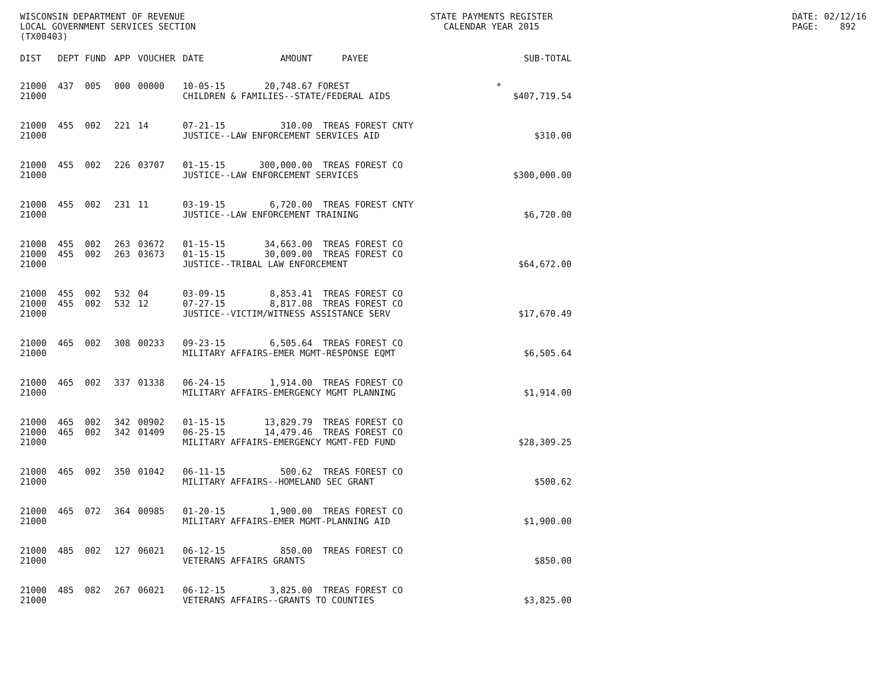WISCONSIN DEPARTMENT OF REVENUE LOCAL GOVERNMENT SERVICES SECTION (TX00403)
STATE PAYMENTS REGISTER CALENDAR YEAR 2015
DATE: 02/12/16 PAGE: 892
| DIST | DEPT | FUND | APP | VOUCHER | DATE | AMOUNT | PAYEE | SUB-TOTAL |
| --- | --- | --- | --- | --- | --- | --- | --- | --- |
| 21000 | 437 | 005 | 000 | 00000 | 10-05-15 | 20,748.67 | FOREST | * |
| 21000 | | | | | CHILDREN & FAMILIES--STATE/FEDERAL AIDS | | | $407,719.54 |
| 21000 | 455 | 002 | 221 | 14 | 07-21-15 | 310.00 | TREAS FOREST CNTY | |
| 21000 | | | | | JUSTICE--LAW ENFORCEMENT SERVICES AID | | | $310.00 |
| 21000 | 455 | 002 | 226 | 03707 | 01-15-15 | 300,000.00 | TREAS FOREST CO | |
| 21000 | | | | | JUSTICE--LAW ENFORCEMENT SERVICES | | | $300,000.00 |
| 21000 | 455 | 002 | 231 | 11 | 03-19-15 | 6,720.00 | TREAS FOREST CNTY | |
| 21000 | | | | | JUSTICE--LAW ENFORCEMENT TRAINING | | | $6,720.00 |
| 21000 | 455 | 002 | 263 | 03672 | 01-15-15 | 34,663.00 | TREAS FOREST CO | |
| 21000 | 455 | 002 | 263 | 03673 | 01-15-15 | 30,009.00 | TREAS FOREST CO | |
| 21000 | | | | | JUSTICE--TRIBAL LAW ENFORCEMENT | | | $64,672.00 |
| 21000 | 455 | 002 | 532 | 04 | 03-09-15 | 8,853.41 | TREAS FOREST CO | |
| 21000 | 455 | 002 | 532 | 12 | 07-27-15 | 8,817.08 | TREAS FOREST CO | |
| 21000 | | | | | JUSTICE--VICTIM/WITNESS ASSISTANCE SERV | | | $17,670.49 |
| 21000 | 465 | 002 | 308 | 00233 | 09-23-15 | 6,505.64 | TREAS FOREST CO | |
| 21000 | | | | | MILITARY AFFAIRS-EMER MGMT-RESPONSE EQMT | | | $6,505.64 |
| 21000 | 465 | 002 | 337 | 01338 | 06-24-15 | 1,914.00 | TREAS FOREST CO | |
| 21000 | | | | | MILITARY AFFAIRS-EMERGENCY MGMT PLANNING | | | $1,914.00 |
| 21000 | 465 | 002 | 342 | 00902 | 01-15-15 | 13,829.79 | TREAS FOREST CO | |
| 21000 | 465 | 002 | 342 | 01409 | 06-25-15 | 14,479.46 | TREAS FOREST CO | |
| 21000 | | | | | MILITARY AFFAIRS-EMERGENCY MGMT-FED FUND | | | $28,309.25 |
| 21000 | 465 | 002 | 350 | 01042 | 06-11-15 | 500.62 | TREAS FOREST CO | |
| 21000 | | | | | MILITARY AFFAIRS--HOMELAND SEC GRANT | | | $500.62 |
| 21000 | 465 | 072 | 364 | 00985 | 01-20-15 | 1,900.00 | TREAS FOREST CO | |
| 21000 | | | | | MILITARY AFFAIRS-EMER MGMT-PLANNING AID | | | $1,900.00 |
| 21000 | 485 | 002 | 127 | 06021 | 06-12-15 | 850.00 | TREAS FOREST CO | |
| 21000 | | | | | VETERANS AFFAIRS GRANTS | | | $850.00 |
| 21000 | 485 | 082 | 267 | 06021 | 06-12-15 | 3,825.00 | TREAS FOREST CO | |
| 21000 | | | | | VETERANS AFFAIRS--GRANTS TO COUNTIES | | | $3,825.00 |